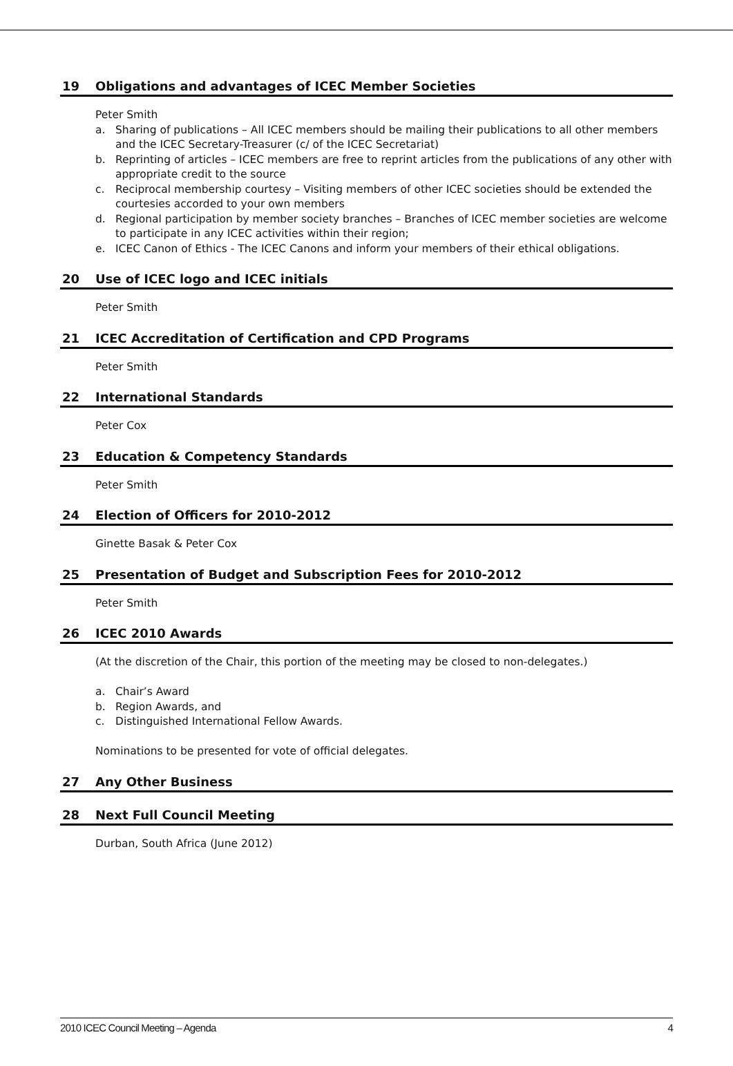19 Obligations and advantages of ICEC Member Societies
Peter Smith
a. Sharing of publications – All ICEC members should be mailing their publications to all other members and the ICEC Secretary-Treasurer (c/ of the ICEC Secretariat)
b. Reprinting of articles – ICEC members are free to reprint articles from the publications of any other with appropriate credit to the source
c. Reciprocal membership courtesy – Visiting members of other ICEC societies should be extended the courtesies accorded to your own members
d. Regional participation by member society branches – Branches of ICEC member societies are welcome to participate in any ICEC activities within their region;
e. ICEC Canon of Ethics - The ICEC Canons and inform your members of their ethical obligations.
20 Use of ICEC logo and ICEC initials
Peter Smith
21 ICEC Accreditation of Certification and CPD Programs
Peter Smith
22 International Standards
Peter Cox
23 Education & Competency Standards
Peter Smith
24 Election of Officers for 2010-2012
Ginette Basak & Peter Cox
25 Presentation of Budget and Subscription Fees for 2010-2012
Peter Smith
26 ICEC 2010 Awards
(At the discretion of the Chair, this portion of the meeting may be closed to non-delegates.)
a. Chair’s Award
b. Region Awards, and
c. Distinguished International Fellow Awards.
Nominations to be presented for vote of official delegates.
27 Any Other Business
28 Next Full Council Meeting
Durban, South Africa (June 2012)
2010 ICEC Council Meeting – Agenda 4